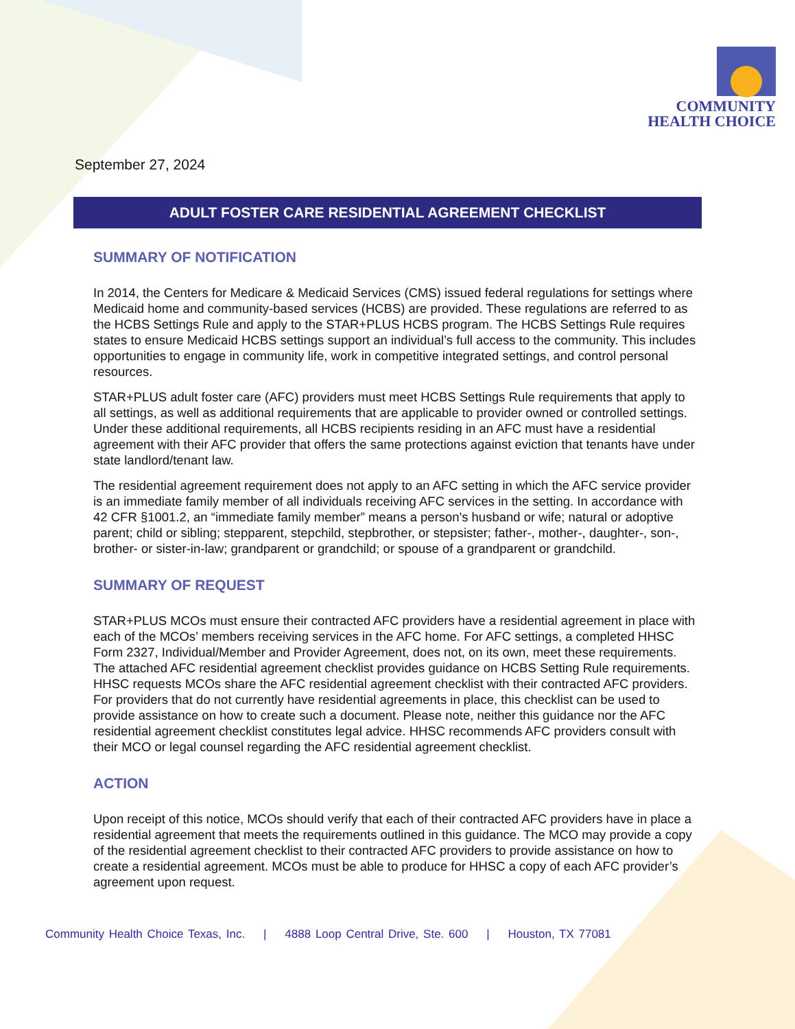COMMUNITY
HEALTH CHOICE
September 27, 2024
ADULT FOSTER CARE RESIDENTIAL AGREEMENT CHECKLIST
SUMMARY OF NOTIFICATION
In 2014, the Centers for Medicare & Medicaid Services (CMS) issued federal regulations for settings where Medicaid home and community-based services (HCBS) are provided. These regulations are referred to as the HCBS Settings Rule and apply to the STAR+PLUS HCBS program. The HCBS Settings Rule requires states to ensure Medicaid HCBS settings support an individual’s full access to the community. This includes opportunities to engage in community life, work in competitive integrated settings, and control personal resources.
STAR+PLUS adult foster care (AFC) providers must meet HCBS Settings Rule requirements that apply to all settings, as well as additional requirements that are applicable to provider owned or controlled settings. Under these additional requirements, all HCBS recipients residing in an AFC must have a residential agreement with their AFC provider that offers the same protections against eviction that tenants have under state landlord/tenant law.
The residential agreement requirement does not apply to an AFC setting in which the AFC service provider is an immediate family member of all individuals receiving AFC services in the setting. In accordance with 42 CFR §1001.2, an “immediate family member” means a person's husband or wife; natural or adoptive parent; child or sibling; stepparent, stepchild, stepbrother, or stepsister; father-, mother-, daughter-, son-, brother- or sister-in-law; grandparent or grandchild; or spouse of a grandparent or grandchild.
SUMMARY OF REQUEST
STAR+PLUS MCOs must ensure their contracted AFC providers have a residential agreement in place with each of the MCOs’ members receiving services in the AFC home. For AFC settings, a completed HHSC Form 2327, Individual/Member and Provider Agreement, does not, on its own, meet these requirements. The attached AFC residential agreement checklist provides guidance on HCBS Setting Rule requirements. HHSC requests MCOs share the AFC residential agreement checklist with their contracted AFC providers. For providers that do not currently have residential agreements in place, this checklist can be used to provide assistance on how to create such a document. Please note, neither this guidance nor the AFC residential agreement checklist constitutes legal advice. HHSC recommends AFC providers consult with their MCO or legal counsel regarding the AFC residential agreement checklist.
ACTION
Upon receipt of this notice, MCOs should verify that each of their contracted AFC providers have in place a residential agreement that meets the requirements outlined in this guidance. The MCO may provide a copy of the residential agreement checklist to their contracted AFC providers to provide assistance on how to create a residential agreement. MCOs must be able to produce for HHSC a copy of each AFC provider’s agreement upon request.
Community Health Choice Texas, Inc. | 4888 Loop Central Drive, Ste. 600 | Houston, TX 77081